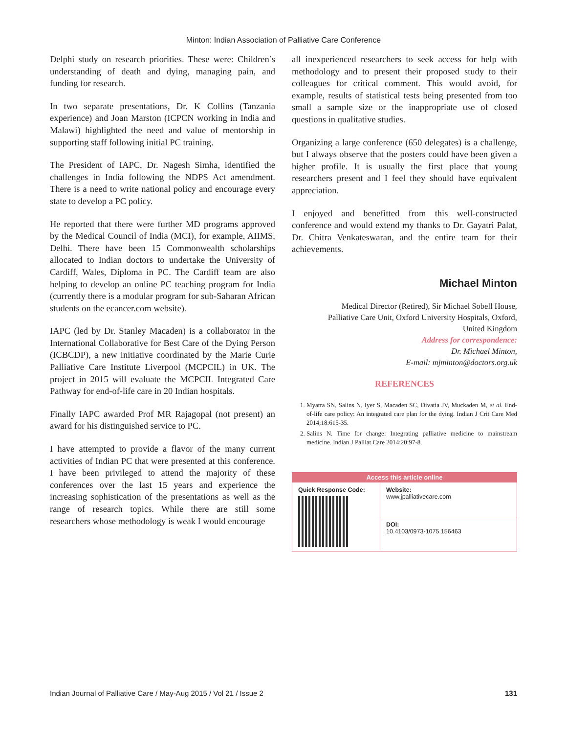Minton: Indian Association of Palliative Care Conference
Delphi study on research priorities. These were: Children’s understanding of death and dying, managing pain, and funding for research.
In two separate presentations, Dr. K Collins (Tanzania experience) and Joan Marston (ICPCN working in India and Malawi) highlighted the need and value of mentorship in supporting staff following initial PC training.
The President of IAPC, Dr. Nagesh Simha, identified the challenges in India following the NDPS Act amendment. There is a need to write national policy and encourage every state to develop a PC policy.
He reported that there were further MD programs approved by the Medical Council of India (MCI), for example, AIIMS, Delhi. There have been 15 Commonwealth scholarships allocated to Indian doctors to undertake the University of Cardiff, Wales, Diploma in PC. The Cardiff team are also helping to develop an online PC teaching program for India (currently there is a modular program for sub-Saharan African students on the ecancer.com website).
IAPC (led by Dr. Stanley Macaden) is a collaborator in the International Collaborative for Best Care of the Dying Person (ICBCDP), a new initiative coordinated by the Marie Curie Palliative Care Institute Liverpool (MCPCIL) in UK. The project in 2015 will evaluate the MCPCIL Integrated Care Pathway for end-of-life care in 20 Indian hospitals.
Finally IAPC awarded Prof MR Rajagopal (not present) an award for his distinguished service to PC.
I have attempted to provide a flavor of the many current activities of Indian PC that were presented at this conference. I have been privileged to attend the majority of these conferences over the last 15 years and experience the increasing sophistication of the presentations as well as the range of research topics. While there are still some researchers whose methodology is weak I would encourage
all inexperienced researchers to seek access for help with methodology and to present their proposed study to their colleagues for critical comment. This would avoid, for example, results of statistical tests being presented from too small a sample size or the inappropriate use of closed questions in qualitative studies.
Organizing a large conference (650 delegates) is a challenge, but I always observe that the posters could have been given a higher profile. It is usually the first place that young researchers present and I feel they should have equivalent appreciation.
I enjoyed and benefitted from this well-constructed conference and would extend my thanks to Dr. Gayatri Palat, Dr. Chitra Venkateswaran, and the entire team for their achievements.
Michael Minton
Medical Director (Retired), Sir Michael Sobell House,
Palliative Care Unit, Oxford University Hospitals, Oxford,
United Kingdom
Address for correspondence:
Dr. Michael Minton,
E-mail: mjminton@doctors.org.uk
REFERENCES
1. Myatra SN, Salins N, Iyer S, Macaden SC, Divatia JV, Muckaden M, et al. End-of-life care policy: An integrated care plan for the dying. Indian J Crit Care Med 2014;18:615-35.
2. Salins N. Time for change: Integrating palliative medicine to mainstream medicine. Indian J Palliat Care 2014;20:97-8.
| Access this article online | |
| --- | --- |
| Quick Response Code: | Website: www.jpalliativecare.com |
| | DOI: 10.4103/0973-1075.156463 |
Indian Journal of Palliative Care / May-Aug 2015 / Vol 21 / Issue 2 131